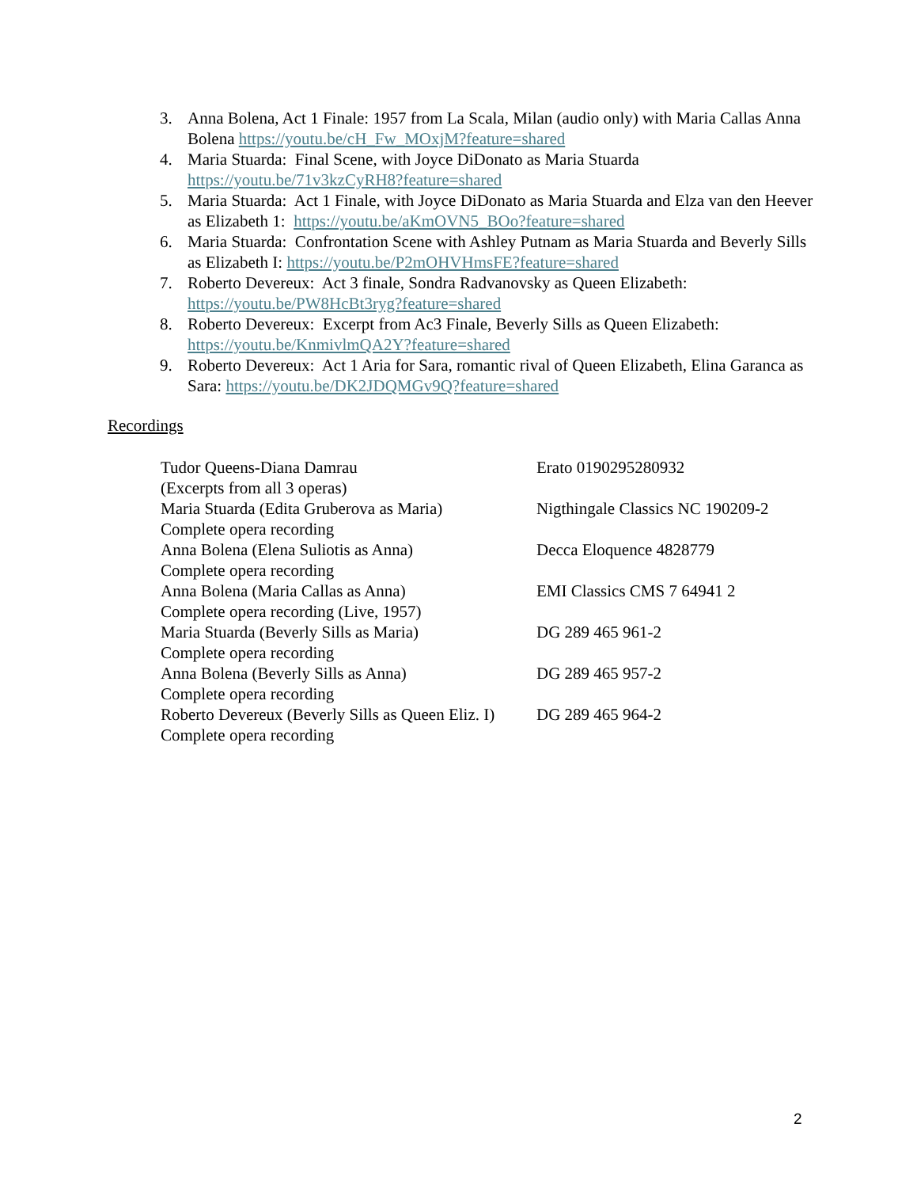3. Anna Bolena, Act 1 Finale: 1957 from La Scala, Milan (audio only) with Maria Callas Anna Bolena https://youtu.be/cH_Fw_MOxjM?feature=shared
4. Maria Stuarda: Final Scene, with Joyce DiDonato as Maria Stuarda https://youtu.be/71v3kzCyRH8?feature=shared
5. Maria Stuarda: Act 1 Finale, with Joyce DiDonato as Maria Stuarda and Elza van den Heever as Elizabeth 1: https://youtu.be/aKmOVN5_BOo?feature=shared
6. Maria Stuarda: Confrontation Scene with Ashley Putnam as Maria Stuarda and Beverly Sills as Elizabeth I: https://youtu.be/P2mOHVHmsFE?feature=shared
7. Roberto Devereux: Act 3 finale, Sondra Radvanovsky as Queen Elizabeth: https://youtu.be/PW8HcBt3ryg?feature=shared
8. Roberto Devereux: Excerpt from Ac3 Finale, Beverly Sills as Queen Elizabeth: https://youtu.be/KnmivlmQA2Y?feature=shared
9. Roberto Devereux: Act 1 Aria for Sara, romantic rival of Queen Elizabeth, Elina Garanca as Sara: https://youtu.be/DK2JDQMGv9Q?feature=shared
Recordings
Tudor Queens-Diana Damrau Erato 0190295280932
(Excerpts from all 3 operas)
Maria Stuarda (Edita Gruberova as Maria) Nigthingale Classics NC 190209-2
Complete opera recording
Anna Bolena (Elena Suliotis as Anna) Decca Eloquence 4828779
Complete opera recording
Anna Bolena (Maria Callas as Anna) EMI Classics CMS 7 64941 2
Complete opera recording (Live, 1957)
Maria Stuarda (Beverly Sills as Maria) DG 289 465 961-2
Complete opera recording
Anna Bolena (Beverly Sills as Anna) DG 289 465 957-2
Complete opera recording
Roberto Devereux (Beverly Sills as Queen Eliz. I) DG 289 465 964-2
Complete opera recording
2